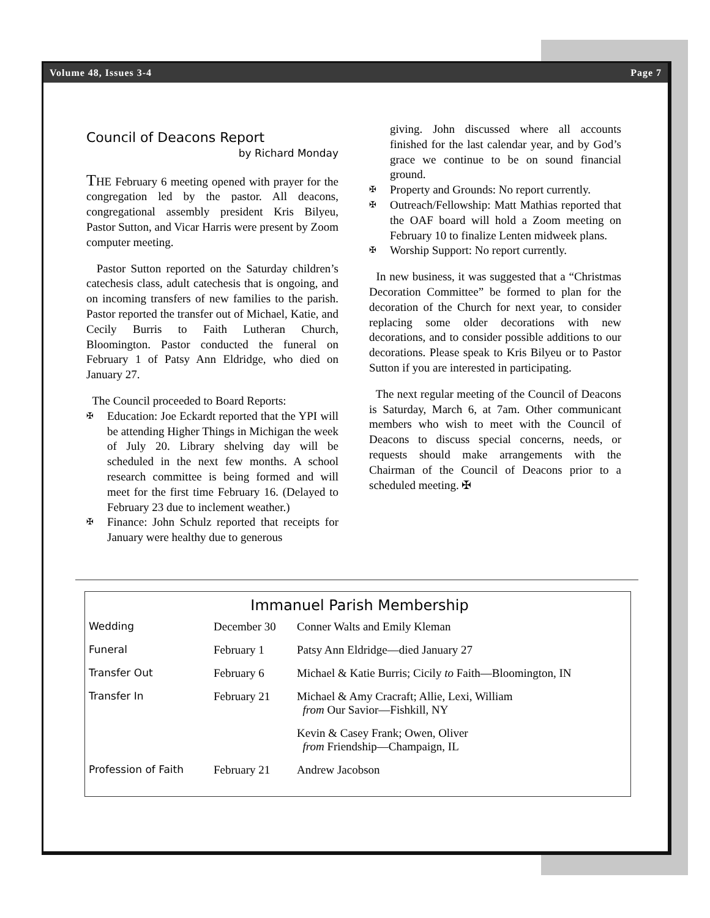Volume 48, Issues 3-4 Page 7
Council of Deacons Report
by Richard Monday
THE February 6 meeting opened with prayer for the congregation led by the pastor. All deacons, congregational assembly president Kris Bilyeu, Pastor Sutton, and Vicar Harris were present by Zoom computer meeting.
Pastor Sutton reported on the Saturday children’s catechesis class, adult catechesis that is ongoing, and on incoming transfers of new families to the parish. Pastor reported the transfer out of Michael, Katie, and Cecily Burris to Faith Lutheran Church, Bloomington. Pastor conducted the funeral on February 1 of Patsy Ann Eldridge, who died on January 27.
The Council proceeded to Board Reports:
✠ Education: Joe Eckardt reported that the YPI will be attending Higher Things in Michigan the week of July 20. Library shelving day will be scheduled in the next few months. A school research committee is being formed and will meet for the first time February 16. (Delayed to February 23 due to inclement weather.)
✠ Finance: John Schulz reported that receipts for January were healthy due to generous
giving. John discussed where all accounts finished for the last calendar year, and by God’s grace we continue to be on sound financial ground.
✠ Property and Grounds: No report currently.
✠ Outreach/Fellowship: Matt Mathias reported that the OAF board will hold a Zoom meeting on February 10 to finalize Lenten midweek plans.
✠ Worship Support: No report currently.
In new business, it was suggested that a “Christmas Decoration Committee” be formed to plan for the decoration of the Church for next year, to consider replacing some older decorations with new decorations, and to consider possible additions to our decorations. Please speak to Kris Bilyeu or to Pastor Sutton if you are interested in participating.
The next regular meeting of the Council of Deacons is Saturday, March 6, at 7am. Other communicant members who wish to meet with the Council of Deacons to discuss special concerns, needs, or requests should make arrangements with the Chairman of the Council of Deacons prior to a scheduled meeting. ✠
Immanuel Parish Membership
| Wedding | December 30 | Conner Walts and Emily Kleman |
| Funeral | February 1 | Patsy Ann Eldridge—died January 27 |
| Transfer Out | February 6 | Michael & Katie Burris; Cicily to Faith—Bloomington, IN |
| Transfer In | February 21 | Michael & Amy Cracraft; Allie, Lexi, William from Our Savior—Fishkill, NY |
| | | Kevin & Casey Frank; Owen, Oliver from Friendship—Champaign, IL |
| Profession of Faith | February 21 | Andrew Jacobson |